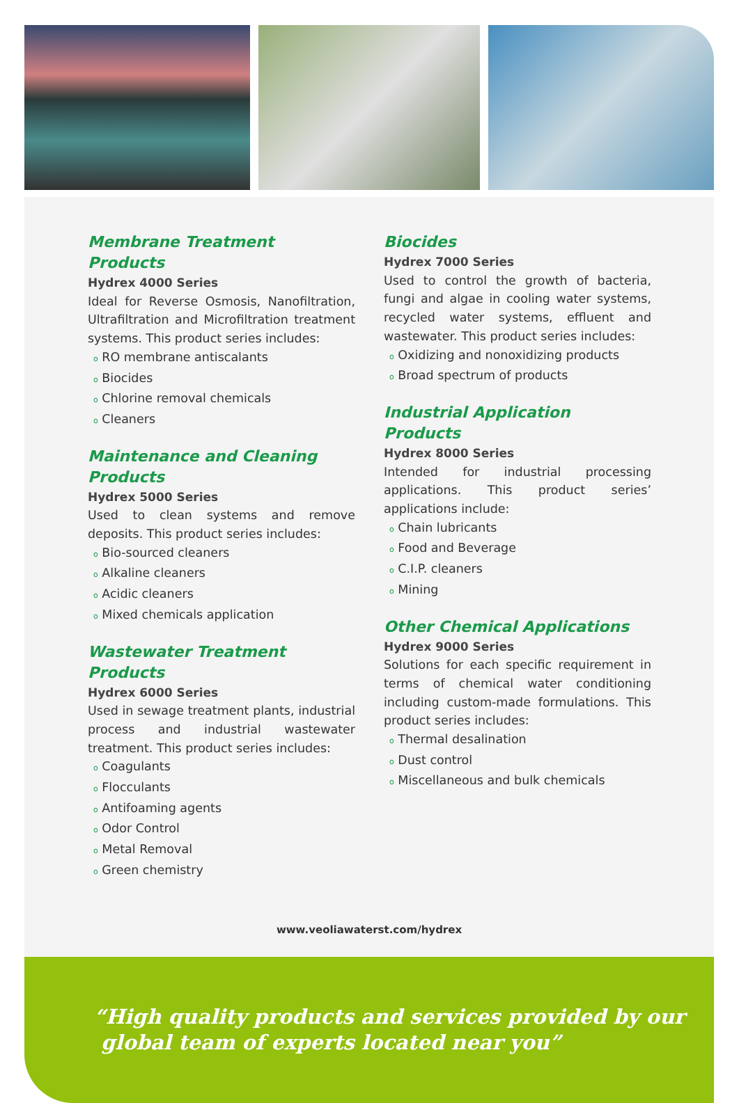Membrane Treatment Products
Hydrex 4000 Series
Ideal for Reverse Osmosis, Nanofiltration, Ultrafiltration and Microfiltration treatment systems. This product series includes:
o RO membrane antiscalants
o Biocides
o Chlorine removal chemicals
o Cleaners
Maintenance and Cleaning Products
Hydrex 5000 Series
Used to clean systems and remove deposits. This product series includes:
o Bio-sourced cleaners
o Alkaline cleaners
o Acidic cleaners
o Mixed chemicals application
Wastewater Treatment Products
Hydrex 6000 Series
Used in sewage treatment plants, industrial process and industrial wastewater treatment. This product series includes:
o Coagulants
o Flocculants
o Antifoaming agents
o Odor Control
o Metal Removal
o Green chemistry
Biocides
Hydrex 7000 Series
Used to control the growth of bacteria, fungi and algae in cooling water systems, recycled water systems, effluent and wastewater. This product series includes:
o Oxidizing and nonoxidizing products
o Broad spectrum of products
Industrial Application Products
Hydrex 8000 Series
Intended for industrial processing applications. This product series’ applications include:
o Chain lubricants
o Food and Beverage
o C.I.P. cleaners
o Mining
Other Chemical Applications
Hydrex 9000 Series
Solutions for each specific requirement in terms of chemical water conditioning including custom-made formulations. This product series includes:
o Thermal desalination
o Dust control
o Miscellaneous and bulk chemicals
www.veoliawaterst.com/hydrex
“High quality products and services provided by our
global team of experts located near you”